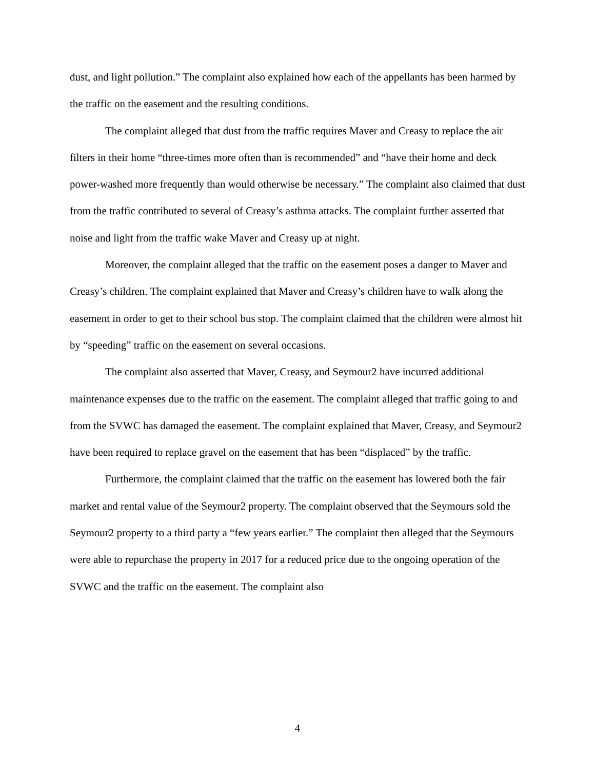dust, and light pollution.” The complaint also explained how each of the appellants has been harmed by the traffic on the easement and the resulting conditions.
The complaint alleged that dust from the traffic requires Maver and Creasy to replace the air filters in their home “three-times more often than is recommended” and “have their home and deck power-washed more frequently than would otherwise be necessary.” The complaint also claimed that dust from the traffic contributed to several of Creasy’s asthma attacks. The complaint further asserted that noise and light from the traffic wake Maver and Creasy up at night.
Moreover, the complaint alleged that the traffic on the easement poses a danger to Maver and Creasy’s children. The complaint explained that Maver and Creasy’s children have to walk along the easement in order to get to their school bus stop. The complaint claimed that the children were almost hit by “speeding” traffic on the easement on several occasions.
The complaint also asserted that Maver, Creasy, and Seymour2 have incurred additional maintenance expenses due to the traffic on the easement. The complaint alleged that traffic going to and from the SVWC has damaged the easement. The complaint explained that Maver, Creasy, and Seymour2 have been required to replace gravel on the easement that has been “displaced” by the traffic.
Furthermore, the complaint claimed that the traffic on the easement has lowered both the fair market and rental value of the Seymour2 property. The complaint observed that the Seymours sold the Seymour2 property to a third party a “few years earlier.” The complaint then alleged that the Seymours were able to repurchase the property in 2017 for a reduced price due to the ongoing operation of the SVWC and the traffic on the easement. The complaint also
4